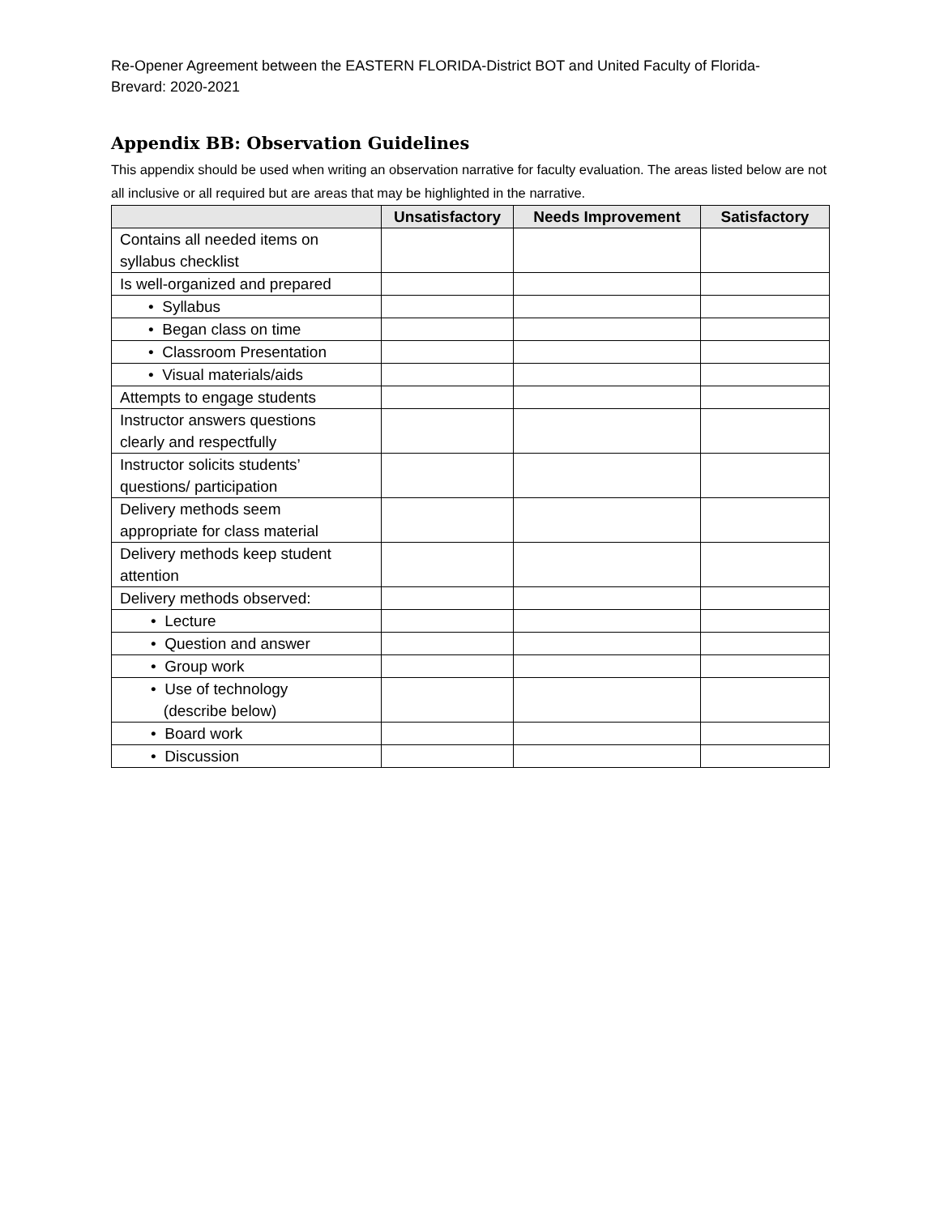Re-Opener Agreement between the EASTERN FLORIDA-District BOT and United Faculty of Florida-
Brevard: 2020-2021
Appendix BB: Observation Guidelines
This appendix should be used when writing an observation narrative for faculty evaluation. The areas listed below are not all inclusive or all required but are areas that may be highlighted in the narrative.
| | Unsatisfactory | Needs Improvement | Satisfactory |
| --- | --- | --- | --- |
| Contains all needed items on syllabus checklist | | | |
| Is well-organized and prepared | | | |
| • Syllabus | | | |
| • Began class on time | | | |
| • Classroom Presentation | | | |
| • Visual materials/aids | | | |
| Attempts to engage students | | | |
| Instructor answers questions clearly and respectfully | | | |
| Instructor solicits students’ questions/ participation | | | |
| Delivery methods seem appropriate for class material | | | |
| Delivery methods keep student attention | | | |
| Delivery methods observed: | | | |
| • Lecture | | | |
| • Question and answer | | | |
| • Group work | | | |
| • Use of technology (describe below) | | | |
| • Board work | | | |
| • Discussion | | | |